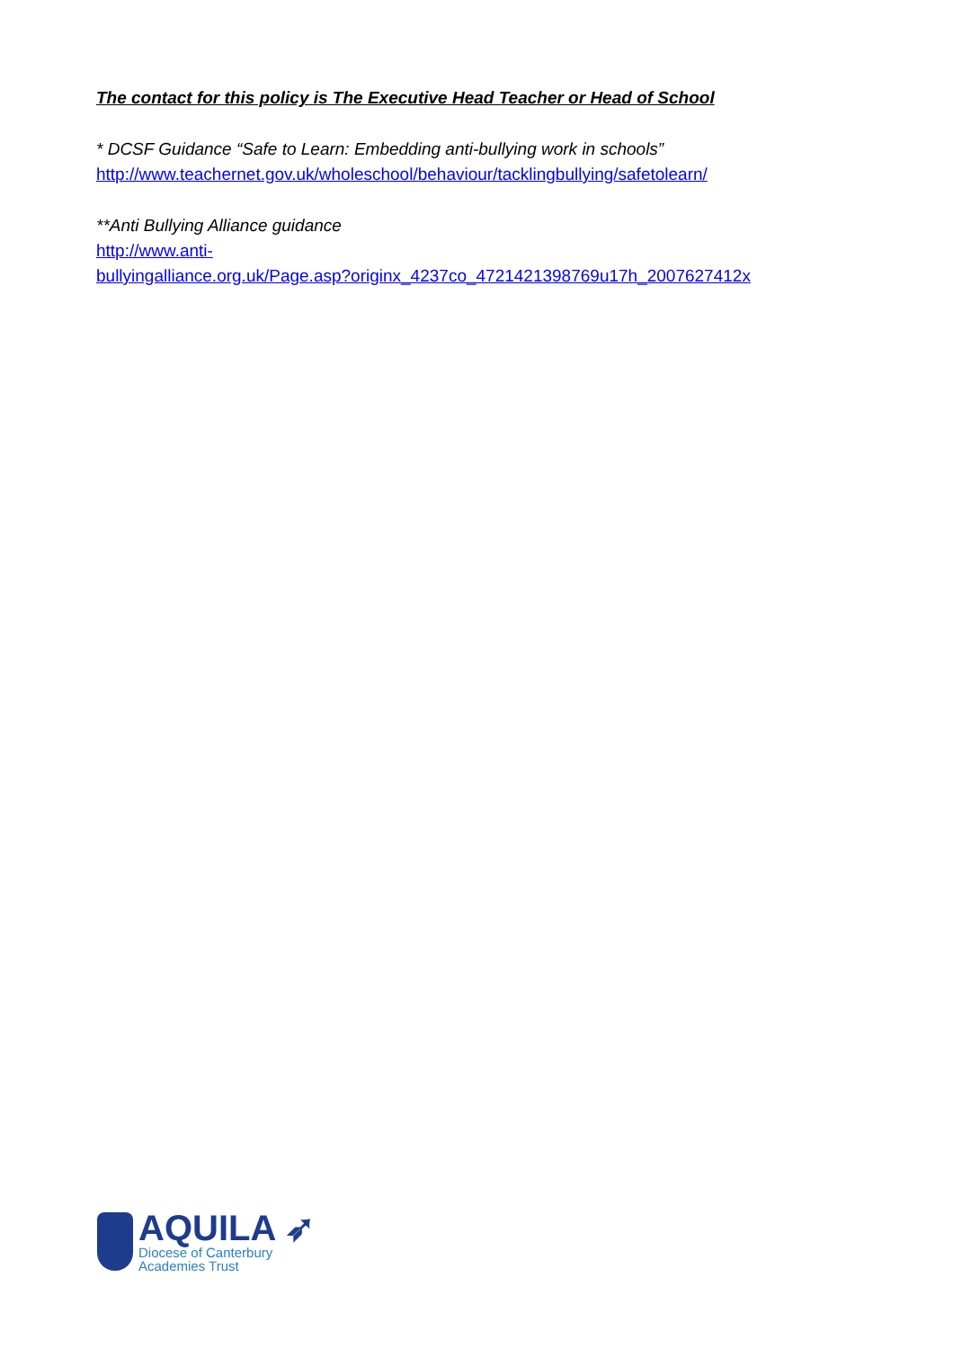The contact for this policy is The Executive Head Teacher or Head of School
* DCSF Guidance “Safe to Learn: Embedding anti-bullying work in schools”
http://www.teachernet.gov.uk/wholeschool/behaviour/tacklingbullying/safetolearn/
**Anti Bullying Alliance guidance
http://www.anti-
bullyingalliance.org.uk/Page.asp?originx_4237co_4721421398769u17h_2007627412x
AQUILA ➶
Diocese of Canterbury
Academies Trust